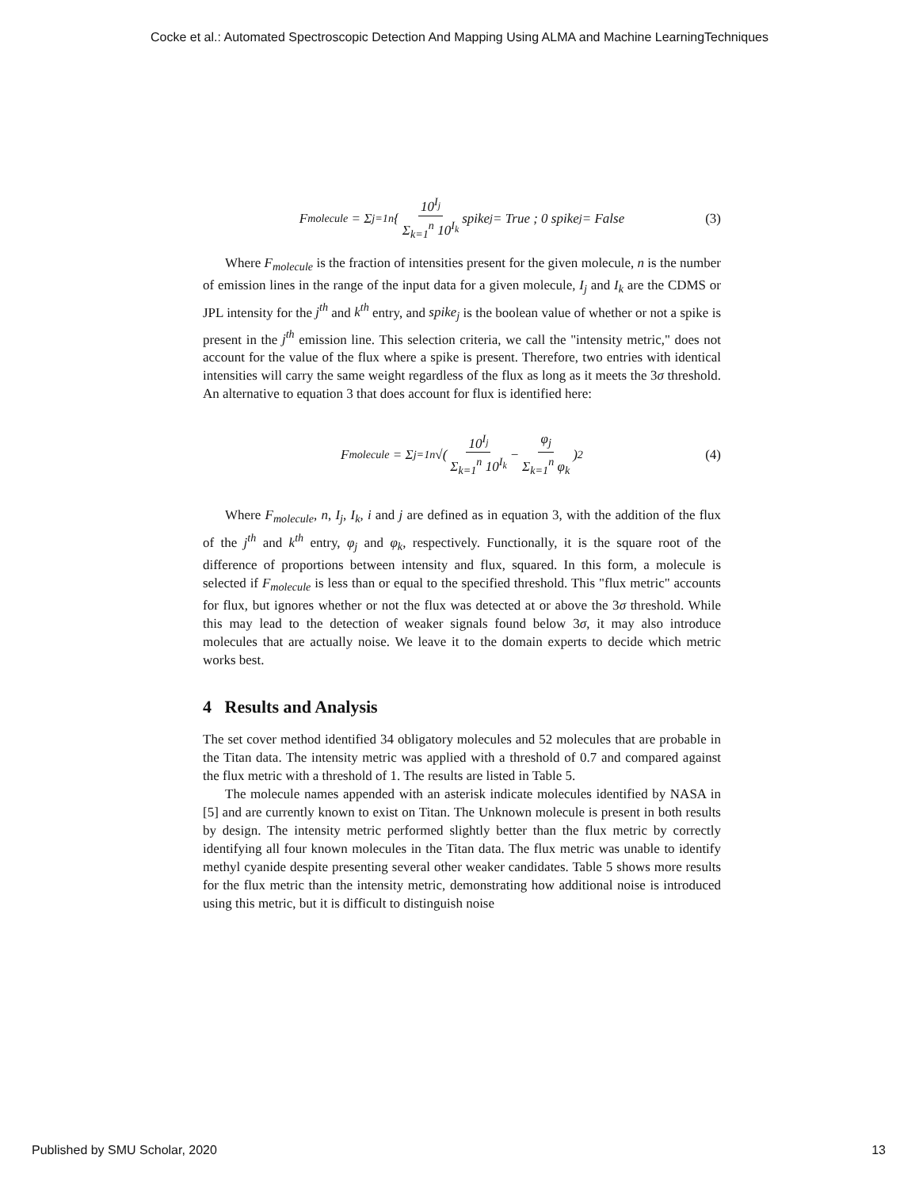Cocke et al.: Automated Spectroscopic Detection And Mapping Using ALMA and Machine LearningTechniques
F<sub>molecule</sub> = Σ<sub>j=1</sub><sup>n</sup> { 10<sup>I<sub>j</sub></sup> Σ<sub>k=1</sub><sup>n</sup> 10<sup>I<sub>k</sub></sup> spike<sub>j</sub> = True ; 0 spike<sub>j</sub> = False (3)
Where F<sub>molecule</sub> is the fraction of intensities present for the given molecule, n is the number of emission lines in the range of the input data for a given molecule, I<sub>j</sub> and I<sub>k</sub> are the CDMS or JPL intensity for the j<sup>th</sup> and k<sup>th</sup> entry, and spike<sub>j</sub> is the boolean value of whether or not a spike is present in the j<sup>th</sup> emission line. This selection criteria, we call the "intensity metric," does not account for the value of the flux where a spike is present. Therefore, two entries with identical intensities will carry the same weight regardless of the flux as long as it meets the 3σ threshold. An alternative to equation 3 that does account for flux is identified here:
F<sub>molecule</sub> = Σ<sub>j=1</sub><sup>n</sup> √( 10<sup>I<sub>j</sub></sup> Σ<sub>k=1</sub><sup>n</sup> 10<sup>I<sub>k</sub></sup> − φ<sub>j</sub> Σ<sub>k=1</sub><sup>n</sup> φ<sub>k</sub> )<sup>2</sup> (4)
Where F<sub>molecule</sub>, n, I<sub>j</sub>, I<sub>k</sub>, i and j are defined as in equation 3, with the addition of the flux of the j<sup>th</sup> and k<sup>th</sup> entry, φ<sub>j</sub> and φ<sub>k</sub>, respectively. Functionally, it is the square root of the difference of proportions between intensity and flux, squared. In this form, a molecule is selected if F<sub>molecule</sub> is less than or equal to the specified threshold. This "flux metric" accounts for flux, but ignores whether or not the flux was detected at or above the 3σ threshold. While this may lead to the detection of weaker signals found below 3σ, it may also introduce molecules that are actually noise. We leave it to the domain experts to decide which metric works best.
4 Results and Analysis
The set cover method identified 34 obligatory molecules and 52 molecules that are probable in the Titan data. The intensity metric was applied with a threshold of 0.7 and compared against the flux metric with a threshold of 1. The results are listed in Table 5.
The molecule names appended with an asterisk indicate molecules identified by NASA in [5] and are currently known to exist on Titan. The Unknown molecule is present in both results by design. The intensity metric performed slightly better than the flux metric by correctly identifying all four known molecules in the Titan data. The flux metric was unable to identify methyl cyanide despite presenting several other weaker candidates. Table 5 shows more results for the flux metric than the intensity metric, demonstrating how additional noise is introduced using this metric, but it is difficult to distinguish noise
Published by SMU Scholar, 2020 13